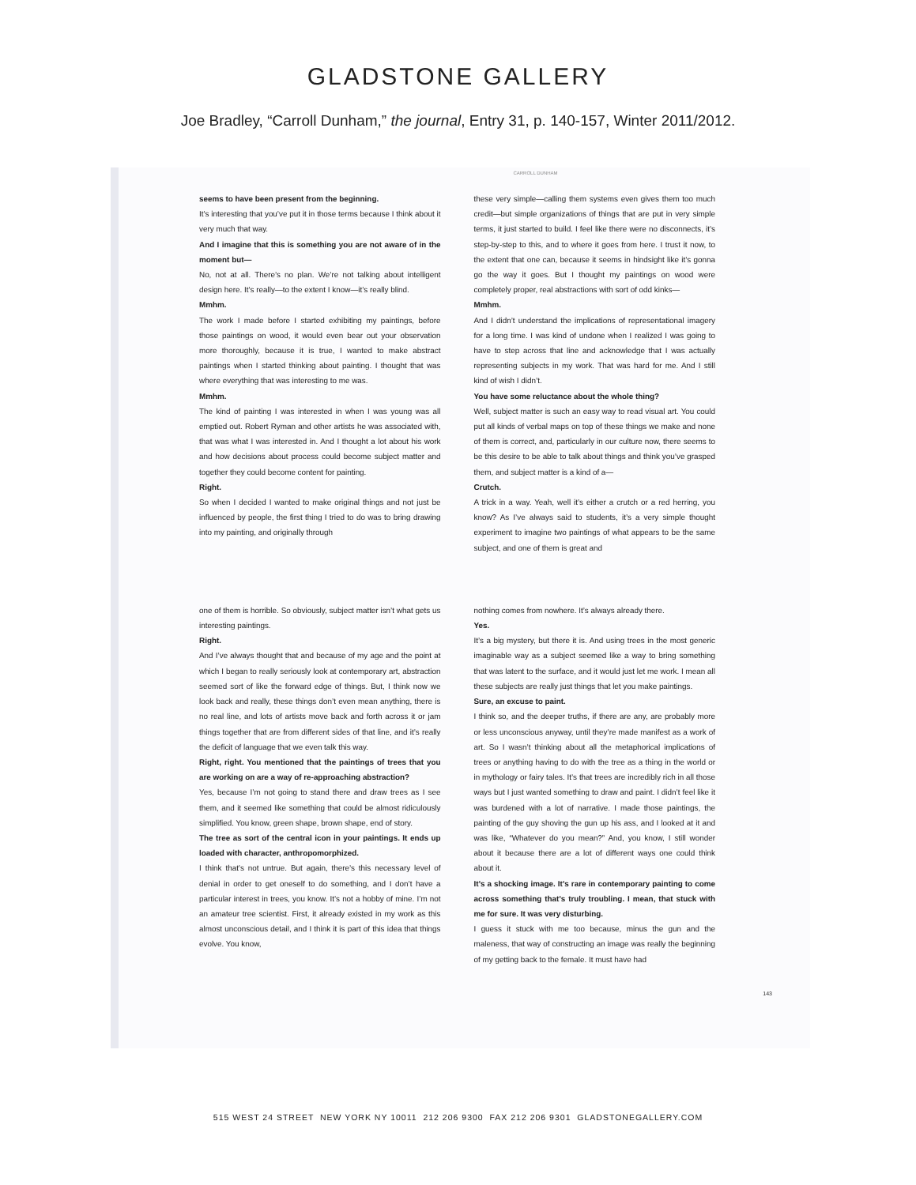GLADSTONE GALLERY
Joe Bradley, “Carroll Dunham,” the journal, Entry 31, p. 140-157, Winter 2011/2012.
CARROLL DUNHAM
seems to have been present from the beginning.
It’s interesting that you’ve put it in those terms because I think about it very much that way.
And I imagine that this is something you are not aware of in the moment but—
No, not at all. There’s no plan. We’re not talking about intelligent design here. It’s really—to the extent I know—it’s really blind.
Mmhm.
The work I made before I started exhibiting my paintings, before those paintings on wood, it would even bear out your observation more thoroughly, because it is true, I wanted to make abstract paintings when I started thinking about painting. I thought that was where everything that was interesting to me was.
Mmhm.
The kind of painting I was interested in when I was young was all emptied out. Robert Ryman and other artists he was associated with, that was what I was interested in. And I thought a lot about his work and how decisions about process could become subject matter and together they could become content for painting.
Right.
So when I decided I wanted to make original things and not just be influenced by people, the first thing I tried to do was to bring drawing into my painting, and originally through
these very simple—calling them systems even gives them too much credit—but simple organizations of things that are put in very simple terms, it just started to build. I feel like there were no disconnects, it’s step-by-step to this, and to where it goes from here. I trust it now, to the extent that one can, because it seems in hindsight like it’s gonna go the way it goes. But I thought my paintings on wood were completely proper, real abstractions with sort of odd kinks—
Mmhm.
And I didn’t understand the implications of representational imagery for a long time. I was kind of undone when I realized I was going to have to step across that line and acknowledge that I was actually representing subjects in my work. That was hard for me. And I still kind of wish I didn’t.
You have some reluctance about the whole thing?
Well, subject matter is such an easy way to read visual art. You could put all kinds of verbal maps on top of these things we make and none of them is correct, and, particularly in our culture now, there seems to be this desire to be able to talk about things and think you’ve grasped them, and subject matter is a kind of a—
Crutch.
A trick in a way. Yeah, well it’s either a crutch or a red herring, you know? As I’ve always said to students, it’s a very simple thought experiment to imagine two paintings of what appears to be the same subject, and one of them is great and
one of them is horrible. So obviously, subject matter isn’t what gets us interesting paintings.
Right.
And I’ve always thought that and because of my age and the point at which I began to really seriously look at contemporary art, abstraction seemed sort of like the forward edge of things. But, I think now we look back and really, these things don’t even mean anything, there is no real line, and lots of artists move back and forth across it or jam things together that are from different sides of that line, and it’s really the deficit of language that we even talk this way.
Right, right. You mentioned that the paintings of trees that you are working on are a way of re-approaching abstraction?
Yes, because I’m not going to stand there and draw trees as I see them, and it seemed like something that could be almost ridiculously simplified. You know, green shape, brown shape, end of story.
The tree as sort of the central icon in your paintings. It ends up loaded with character, anthropomorphized.
I think that’s not untrue. But again, there’s this necessary level of denial in order to get oneself to do something, and I don’t have a particular interest in trees, you know. It’s not a hobby of mine. I’m not an amateur tree scientist. First, it already existed in my work as this almost unconscious detail, and I think it is part of this idea that things evolve. You know,
nothing comes from nowhere. It’s always already there.
Yes.
It’s a big mystery, but there it is. And using trees in the most generic imaginable way as a subject seemed like a way to bring something that was latent to the surface, and it would just let me work. I mean all these subjects are really just things that let you make paintings.
Sure, an excuse to paint.
I think so, and the deeper truths, if there are any, are probably more or less unconscious anyway, until they’re made manifest as a work of art. So I wasn’t thinking about all the metaphorical implications of trees or anything having to do with the tree as a thing in the world or in mythology or fairy tales. It’s that trees are incredibly rich in all those ways but I just wanted something to draw and paint. I didn’t feel like it was burdened with a lot of narrative. I made those paintings, the painting of the guy shoving the gun up his ass, and I looked at it and was like, “Whatever do you mean?” And, you know, I still wonder about it because there are a lot of different ways one could think about it.
It’s a shocking image. It’s rare in contemporary painting to come across something that’s truly troubling. I mean, that stuck with me for sure. It was very disturbing.
I guess it stuck with me too because, minus the gun and the maleness, that way of constructing an image was really the beginning of my getting back to the female. It must have had
143
515 WEST 24 STREET NEW YORK NY 10011 212 206 9300 FAX 212 206 9301 GLADSTONEGALLERY.COM